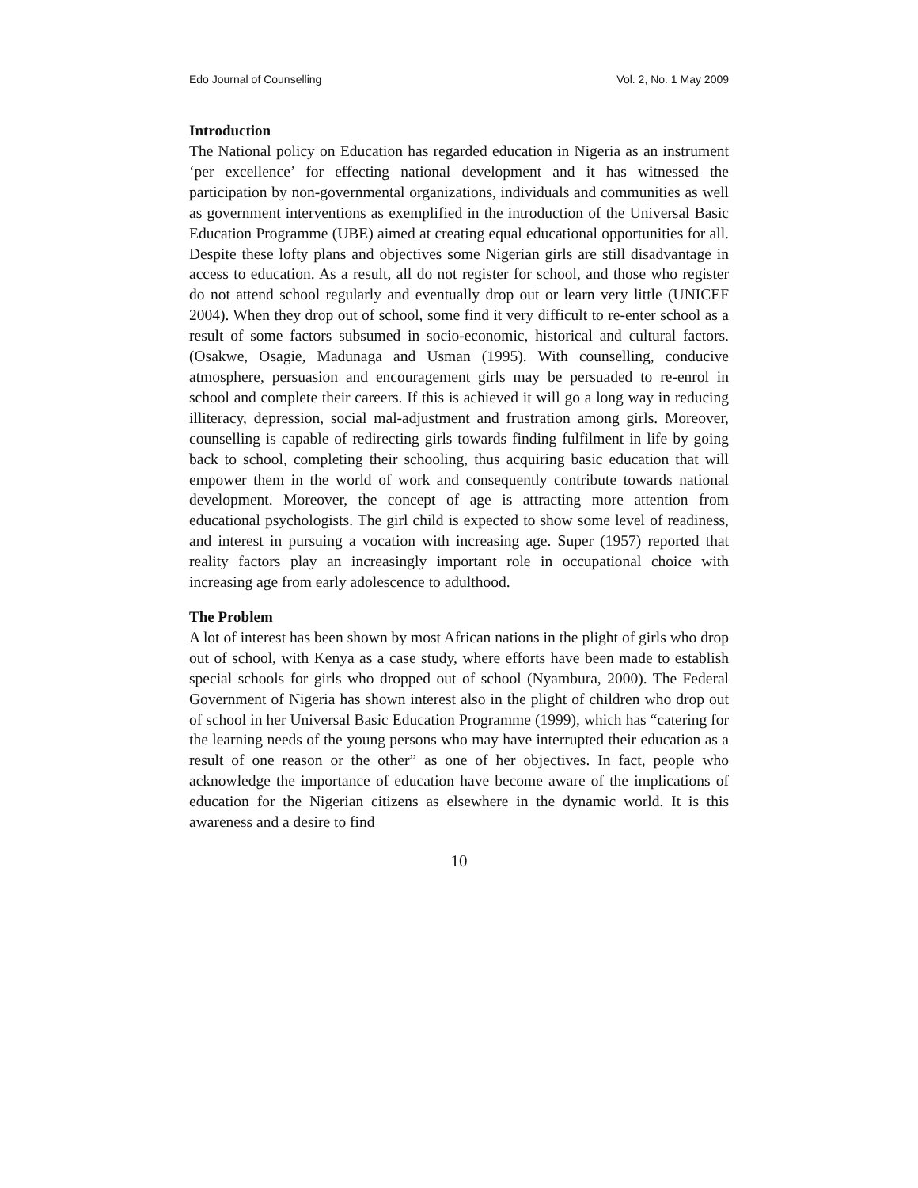Edo Journal of Counselling Vol. 2, No. 1 May 2009
Introduction
The National policy on Education has regarded education in Nigeria as an instrument ‘per excellence’ for effecting national development and it has witnessed the participation by non-governmental organizations, individuals and communities as well as government interventions as exemplified in the introduction of the Universal Basic Education Programme (UBE) aimed at creating equal educational opportunities for all. Despite these lofty plans and objectives some Nigerian girls are still disadvantage in access to education. As a result, all do not register for school, and those who register do not attend school regularly and eventually drop out or learn very little (UNICEF 2004). When they drop out of school, some find it very difficult to re-enter school as a result of some factors subsumed in socio-economic, historical and cultural factors. (Osakwe, Osagie, Madunaga and Usman (1995). With counselling, conducive atmosphere, persuasion and encouragement girls may be persuaded to re-enrol in school and complete their careers. If this is achieved it will go a long way in reducing illiteracy, depression, social mal-adjustment and frustration among girls. Moreover, counselling is capable of redirecting girls towards finding fulfilment in life by going back to school, completing their schooling, thus acquiring basic education that will empower them in the world of work and consequently contribute towards national development. Moreover, the concept of age is attracting more attention from educational psychologists. The girl child is expected to show some level of readiness, and interest in pursuing a vocation with increasing age. Super (1957) reported that reality factors play an increasingly important role in occupational choice with increasing age from early adolescence to adulthood.
The Problem
A lot of interest has been shown by most African nations in the plight of girls who drop out of school, with Kenya as a case study, where efforts have been made to establish special schools for girls who dropped out of school (Nyambura, 2000). The Federal Government of Nigeria has shown interest also in the plight of children who drop out of school in her Universal Basic Education Programme (1999), which has “catering for the learning needs of the young persons who may have interrupted their education as a result of one reason or the other” as one of her objectives. In fact, people who acknowledge the importance of education have become aware of the implications of education for the Nigerian citizens as elsewhere in the dynamic world. It is this awareness and a desire to find
10